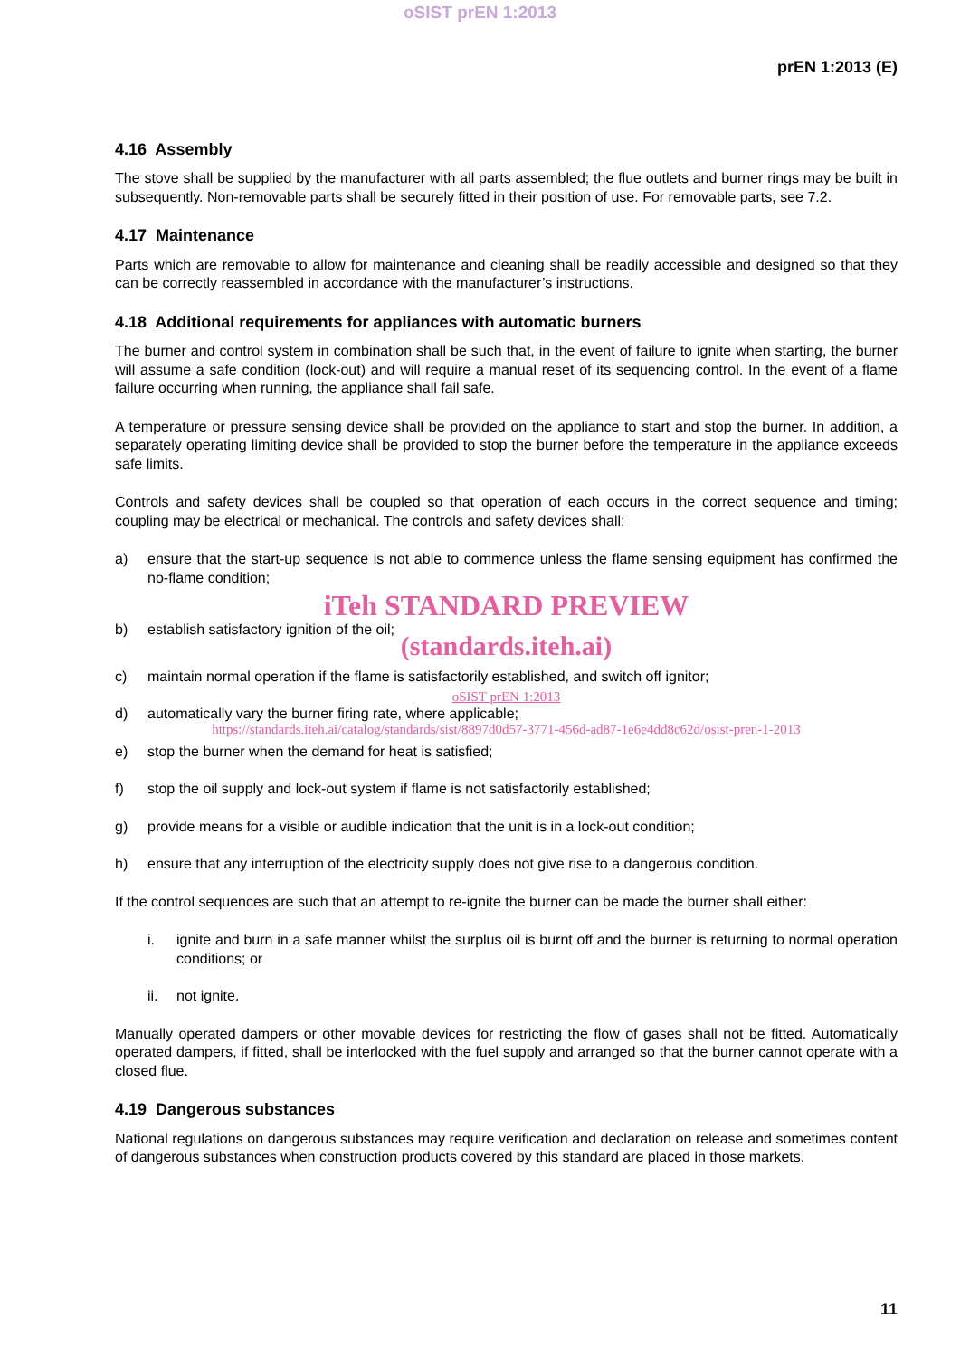oSIST prEN 1:2013
prEN 1:2013 (E)
4.16 Assembly
The stove shall be supplied by the manufacturer with all parts assembled; the flue outlets and burner rings may be built in subsequently. Non-removable parts shall be securely fitted in their position of use. For removable parts, see 7.2.
4.17 Maintenance
Parts which are removable to allow for maintenance and cleaning shall be readily accessible and designed so that they can be correctly reassembled in accordance with the manufacturer’s instructions.
4.18 Additional requirements for appliances with automatic burners
The burner and control system in combination shall be such that, in the event of failure to ignite when starting, the burner will assume a safe condition (lock-out) and will require a manual reset of its sequencing control. In the event of a flame failure occurring when running, the appliance shall fail safe.
A temperature or pressure sensing device shall be provided on the appliance to start and stop the burner. In addition, a separately operating limiting device shall be provided to stop the burner before the temperature in the appliance exceeds safe limits.
Controls and safety devices shall be coupled so that operation of each occurs in the correct sequence and timing; coupling may be electrical or mechanical. The controls and safety devices shall:
a) ensure that the start-up sequence is not able to commence unless the flame sensing equipment has confirmed the no-flame condition;
iTeh STANDARD PREVIEW
b) establish satisfactory ignition of the oil;
(standards.iteh.ai)
c) maintain normal operation if the flame is satisfactorily established, and switch off ignitor;
oSIST prEN 1:2013
d) automatically vary the burner firing rate, where applicable;
https://standards.iteh.ai/catalog/standards/sist/8897d0d57-3771-456d-ad87-1e6e4dd8c62d/osist-pren-1-2013
e) stop the burner when the demand for heat is satisfied;
f) stop the oil supply and lock-out system if flame is not satisfactorily established;
g) provide means for a visible or audible indication that the unit is in a lock-out condition;
h) ensure that any interruption of the electricity supply does not give rise to a dangerous condition.
If the control sequences are such that an attempt to re-ignite the burner can be made the burner shall either:
i. ignite and burn in a safe manner whilst the surplus oil is burnt off and the burner is returning to normal operation conditions; or
ii. not ignite.
Manually operated dampers or other movable devices for restricting the flow of gases shall not be fitted. Automatically operated dampers, if fitted, shall be interlocked with the fuel supply and arranged so that the burner cannot operate with a closed flue.
4.19 Dangerous substances
National regulations on dangerous substances may require verification and declaration on release and sometimes content of dangerous substances when construction products covered by this standard are placed in those markets.
11